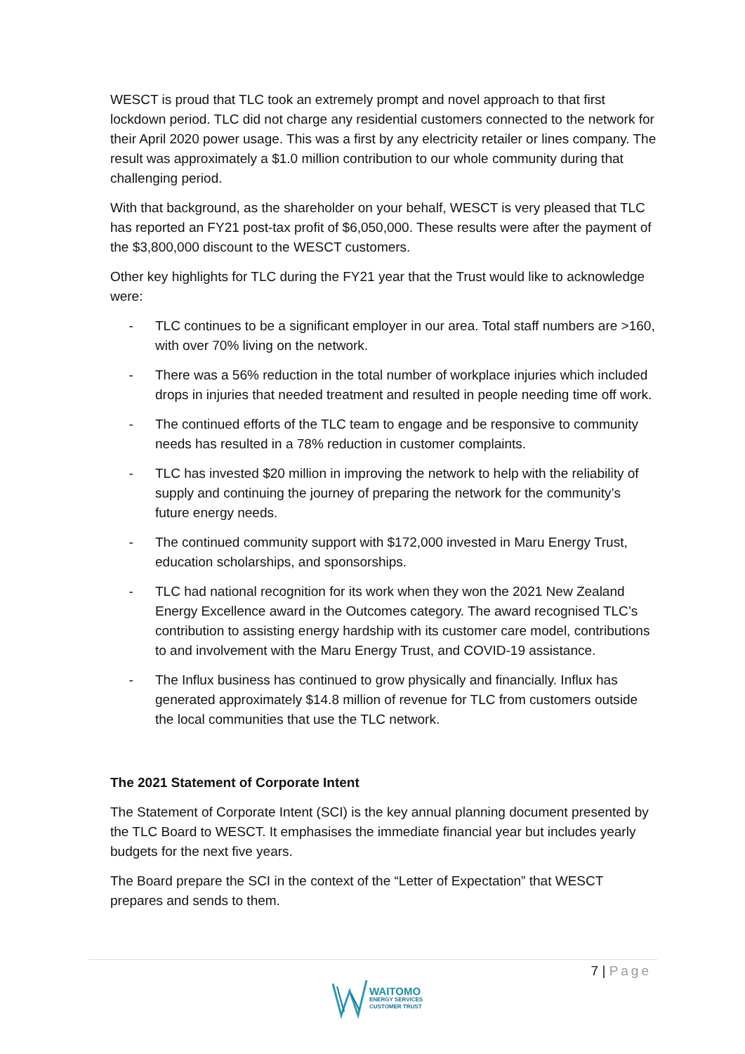WESCT is proud that TLC took an extremely prompt and novel approach to that first lockdown period. TLC did not charge any residential customers connected to the network for their April 2020 power usage. This was a first by any electricity retailer or lines company. The result was approximately a $1.0 million contribution to our whole community during that challenging period.
With that background, as the shareholder on your behalf, WESCT is very pleased that TLC has reported an FY21 post-tax profit of $6,050,000. These results were after the payment of the $3,800,000 discount to the WESCT customers.
Other key highlights for TLC during the FY21 year that the Trust would like to acknowledge were:
- TLC continues to be a significant employer in our area. Total staff numbers are >160, with over 70% living on the network.
- There was a 56% reduction in the total number of workplace injuries which included drops in injuries that needed treatment and resulted in people needing time off work.
- The continued efforts of the TLC team to engage and be responsive to community needs has resulted in a 78% reduction in customer complaints.
- TLC has invested $20 million in improving the network to help with the reliability of supply and continuing the journey of preparing the network for the community’s future energy needs.
- The continued community support with $172,000 invested in Maru Energy Trust, education scholarships, and sponsorships.
- TLC had national recognition for its work when they won the 2021 New Zealand Energy Excellence award in the Outcomes category. The award recognised TLC’s contribution to assisting energy hardship with its customer care model, contributions to and involvement with the Maru Energy Trust, and COVID-19 assistance.
- The Influx business has continued to grow physically and financially. Influx has generated approximately $14.8 million of revenue for TLC from customers outside the local communities that use the TLC network.
The 2021 Statement of Corporate Intent
The Statement of Corporate Intent (SCI) is the key annual planning document presented by the TLC Board to WESCT. It emphasises the immediate financial year but includes yearly budgets for the next five years.
The Board prepare the SCI in the context of the “Letter of Expectation” that WESCT prepares and sends to them.
7 | Page
WAITOMO
ENERGY SERVICES
CUSTOMER TRUST